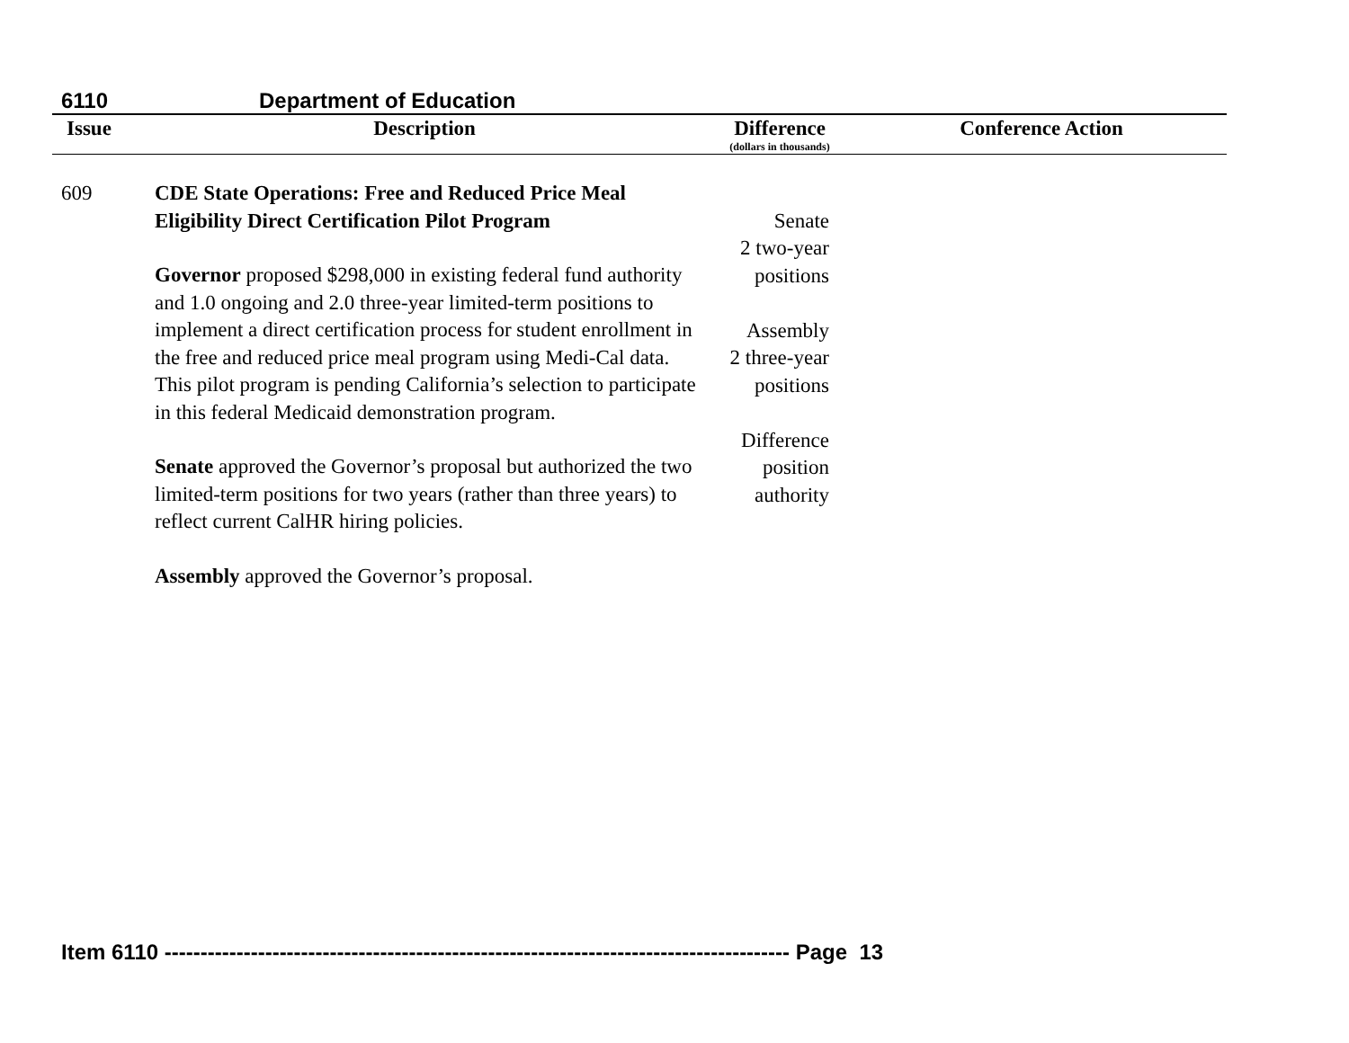6110 Department of Education
| Issue | Description | Difference (dollars in thousands) | Conference Action |
| --- | --- | --- | --- |
| 609 | CDE State Operations: Free and Reduced Price Meal Eligibility Direct Certification Pilot Program Governor proposed $298,000 in existing federal fund authority and 1.0 ongoing and 2.0 three-year limited-term positions to implement a direct certification process for student enrollment in the free and reduced price meal program using Medi-Cal data. This pilot program is pending California’s selection to participate in this federal Medicaid demonstration program. Senate approved the Governor’s proposal but authorized the two limited-term positions for two years (rather than three years) to reflect current CalHR hiring policies. Assembly approved the Governor’s proposal. | Senate 2 two-year positions Assembly 2 three-year positions Difference position authority | |
Item 6110 --------------------------------------------------------------------------------------- Page 13